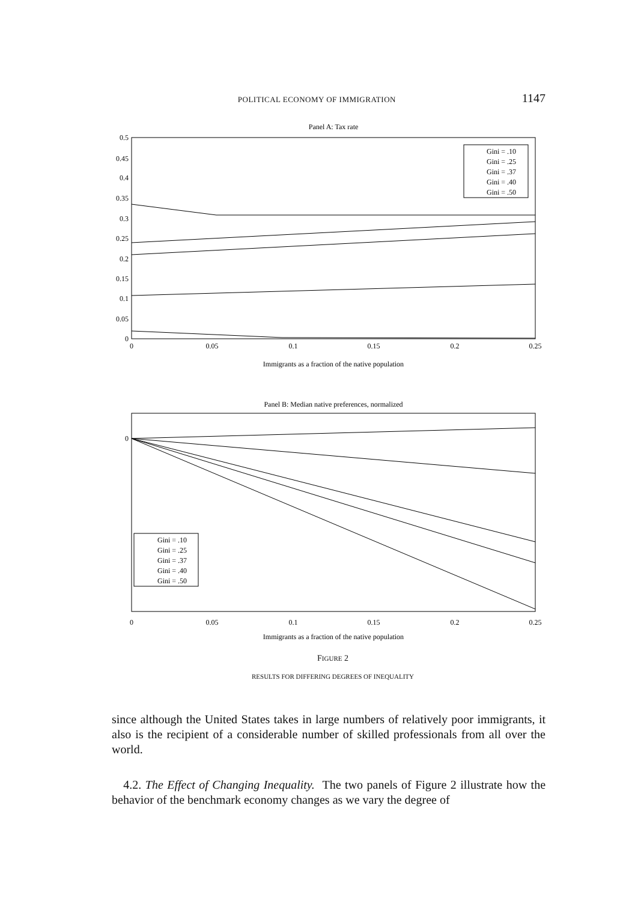POLITICAL ECONOMY OF IMMIGRATION 1147
Panel A: Tax rate
0.5
0.45
0.4
0.35
0.3
0.25
0.2
0.15
0.1
0.05
0
0
0.05
0.1
0.15
0.2
0.25
Immigrants as a fraction of the native population
Gini = .10
Gini = .25
Gini = .37
Gini = .40
Gini = .50
Panel B: Median native preferences, normalized
0
0
0.05
0.1
0.15
0.2
0.25
Immigrants as a fraction of the native population
Gini = .10
Gini = .25
Gini = .37
Gini = .40
Gini = .50
FIGURE 2
RESULTS FOR DIFFERING DEGREES OF INEQUALITY
since although the United States takes in large numbers of relatively poor immigrants, it also is the recipient of a considerable number of skilled professionals from all over the world.
4.2. The Effect of Changing Inequality. The two panels of Figure 2 illustrate how the behavior of the benchmark economy changes as we vary the degree of